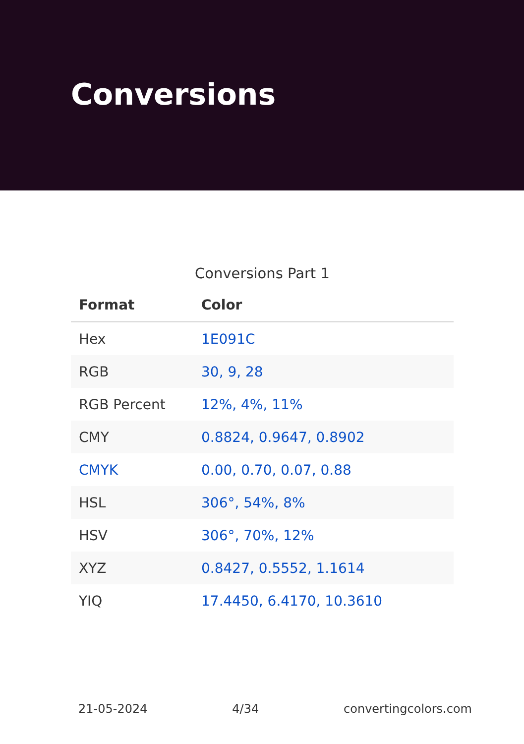Conversions
Conversions Part 1
| Format | Color |
| --- | --- |
| Hex | 1E091C |
| RGB | 30, 9, 28 |
| RGB Percent | 12%, 4%, 11% |
| CMY | 0.8824, 0.9647, 0.8902 |
| CMYK | 0.00, 0.70, 0.07, 0.88 |
| HSL | 306°, 54%, 8% |
| HSV | 306°, 70%, 12% |
| XYZ | 0.8427, 0.5552, 1.1614 |
| YIQ | 17.4450, 6.4170, 10.3610 |
21-05-2024 4/34 convertingcolors.com